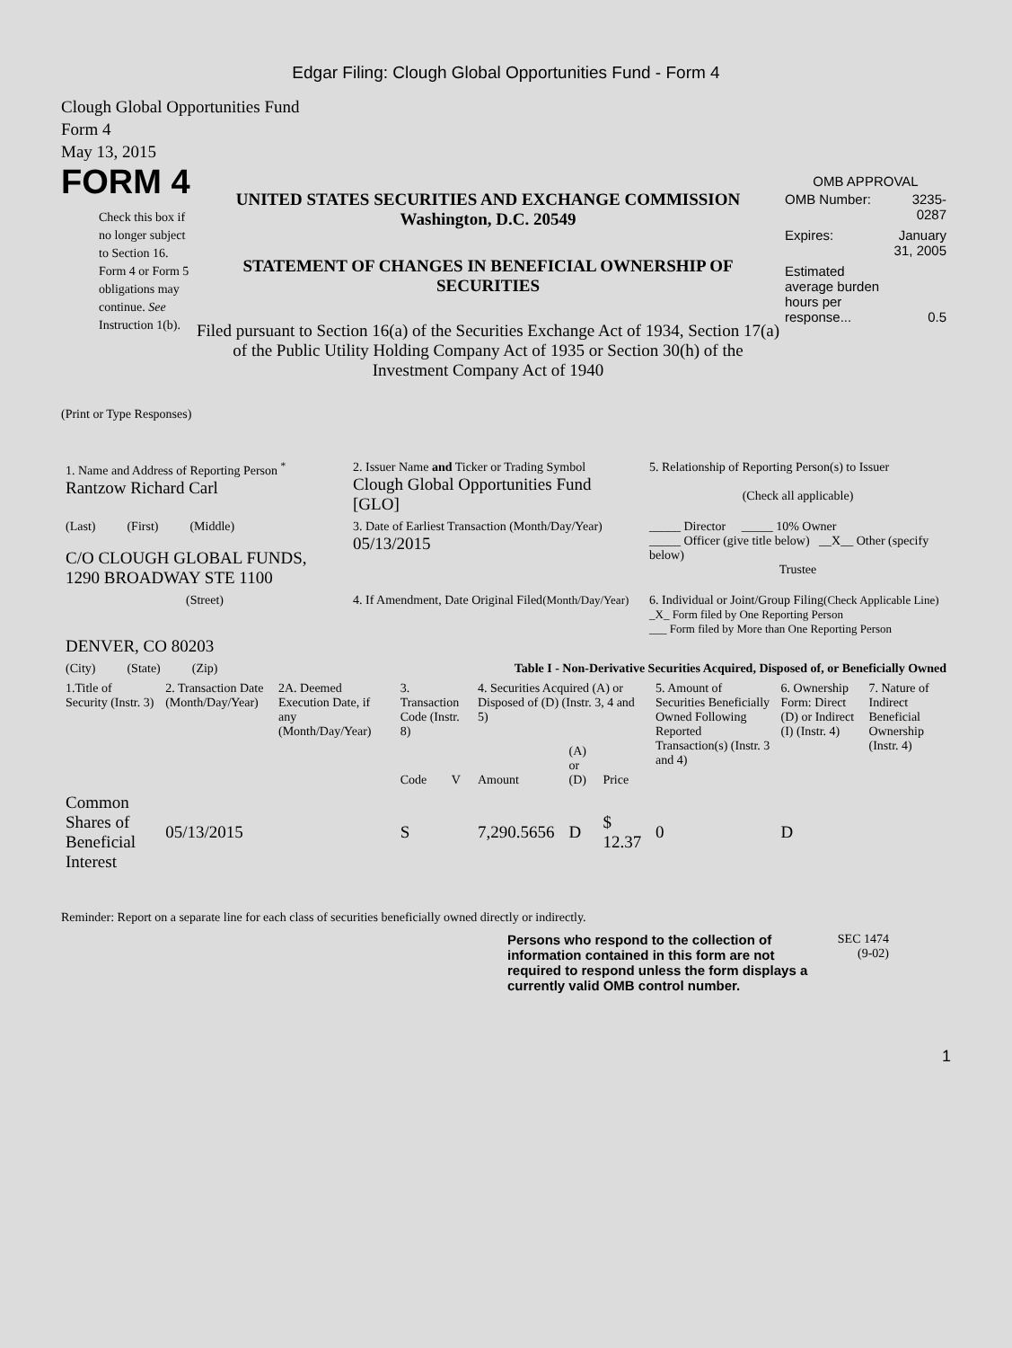Edgar Filing: Clough Global Opportunities Fund - Form 4
Clough Global Opportunities Fund
Form 4
May 13, 2015
FORM 4
Check this box if no longer subject to Section 16. Form 4 or Form 5 obligations may continue. See Instruction 1(b).
UNITED STATES SECURITIES AND EXCHANGE COMMISSION
Washington, D.C. 20549
STATEMENT OF CHANGES IN BENEFICIAL OWNERSHIP OF SECURITIES
Filed pursuant to Section 16(a) of the Securities Exchange Act of 1934, Section 17(a) of the Public Utility Holding Company Act of 1935 or Section 30(h) of the Investment Company Act of 1940
OMB APPROVAL
| OMB Number: | 3235-0287 |
| Expires: | January 31, 2005 |
| Estimated average burden hours per response... | 0.5 |
(Print or Type Responses)
| 1. Name and Address of Reporting Person <sup>*</sup> Rantzow Richard Carl | 2. Issuer Name and Ticker or Trading Symbol Clough Global Opportunities Fund [GLO] | 5. Relationship of Reporting Person(s) to Issuer (Check all applicable) |
| (Last) (First) (Middle) C/O CLOUGH GLOBAL FUNDS, 1290 BROADWAY STE 1100 | 3. Date of Earliest Transaction (Month/Day/Year) 05/13/2015 | _____ Director _____ 10% Owner _____ Officer (give title below) __X__ Other (specify below) Trustee |
| (Street) DENVER, CO 80203 | 4. If Amendment, Date Original Filed (Month/Day/Year) | 6. Individual or Joint/Group Filing (Check Applicable Line) _X_ Form filed by One Reporting Person ___ Form filed by More than One Reporting Person |
| (City) (State) (Zip) | Table I - Non-Derivative Securities Acquired, Disposed of, or Beneficially Owned | |
| 1.Title of Security (Instr. 3) | 2. Transaction Date (Month/Day/Year) | 2A. Deemed Execution Date, if any (Month/Day/Year) | 3. Transaction Code (Instr. 8) | | 4. Securities Acquired (A) or Disposed of (D) (Instr. 3, 4 and 5) | | | 5. Amount of Securities Beneficially Owned Following Reported Transaction(s) (Instr. 3 and 4) | 6. Ownership Form: Direct (D) or Indirect (I) (Instr. 4) | 7. Nature of Indirect Beneficial Ownership (Instr. 4) |
| | | | Code | V | Amount | (A) or (D) | Price | | | |
| Common Shares of Beneficial Interest | 05/13/2015 | | S | | 7,290.5656 | D | $ 12.37 | 0 | D | |
Reminder: Report on a separate line for each class of securities beneficially owned directly or indirectly.
Persons who respond to the collection of information contained in this form are not required to respond unless the form displays a currently valid OMB control number.
SEC 1474
(9-02)
1